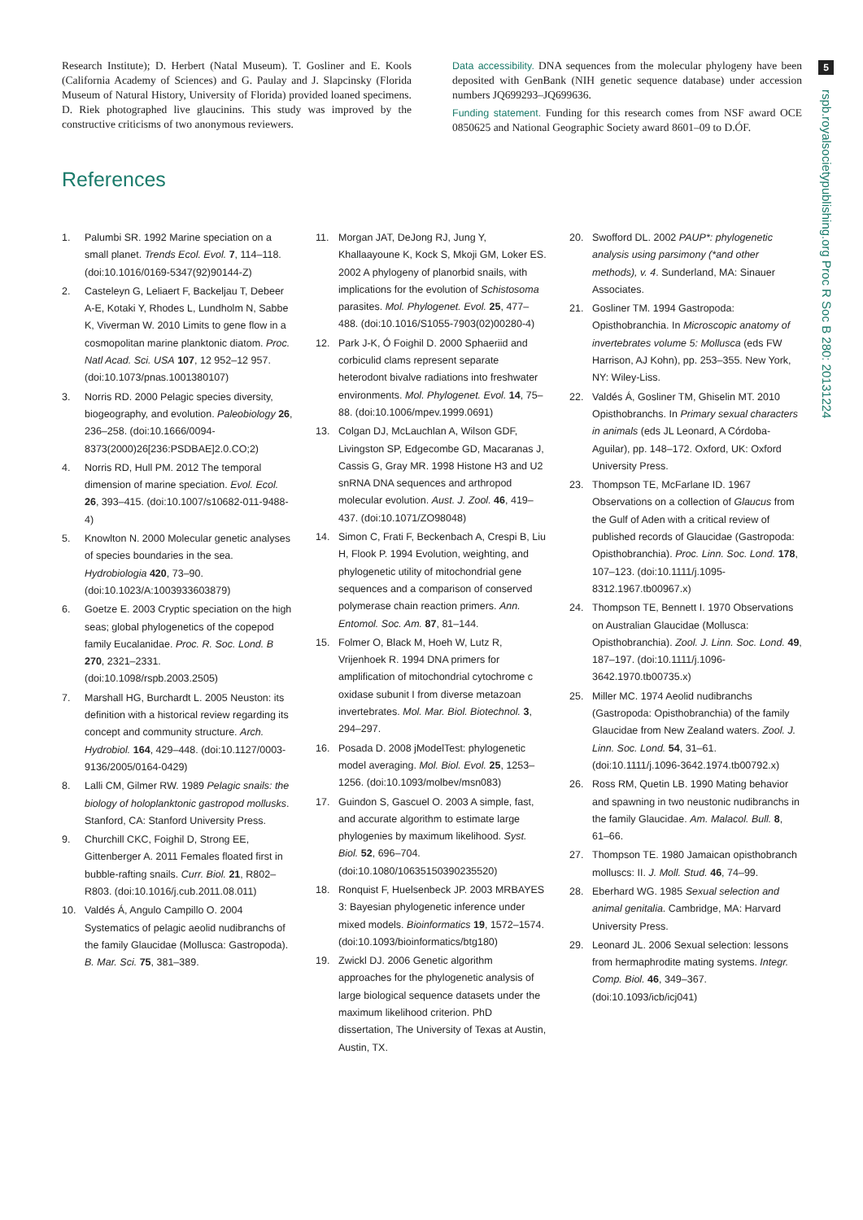5
rspb.royalsocietypublishing.org Proc R Soc B 280: 20131224
Research Institute); D. Herbert (Natal Museum). T. Gosliner and E. Kools (California Academy of Sciences) and G. Paulay and J. Slapcinsky (Florida Museum of Natural History, University of Florida) provided loaned specimens. D. Riek photographed live glaucinins. This study was improved by the constructive criticisms of two anonymous reviewers.
Data accessibility. DNA sequences from the molecular phylogeny have been deposited with GenBank (NIH genetic sequence database) under accession numbers JQ699293–JQ699636.
Funding statement. Funding for this research comes from NSF award OCE 0850625 and National Geographic Society award 8601–09 to D.ÓF.
References
1. Palumbi SR. 1992 Marine speciation on a small planet. Trends Ecol. Evol. 7, 114–118. (doi:10.1016/0169-5347(92)90144-Z)
2. Casteleyn G, Leliaert F, Backeljau T, Debeer A-E, Kotaki Y, Rhodes L, Lundholm N, Sabbe K, Viverman W. 2010 Limits to gene flow in a cosmopolitan marine planktonic diatom. Proc. Natl Acad. Sci. USA 107, 12 952–12 957. (doi:10.1073/pnas.1001380107)
3. Norris RD. 2000 Pelagic species diversity, biogeography, and evolution. Paleobiology 26, 236–258. (doi:10.1666/0094-8373(2000)26[236:PSDBAE]2.0.CO;2)
4. Norris RD, Hull PM. 2012 The temporal dimension of marine speciation. Evol. Ecol. 26, 393–415. (doi:10.1007/s10682-011-9488-4)
5. Knowlton N. 2000 Molecular genetic analyses of species boundaries in the sea. Hydrobiologia 420, 73–90. (doi:10.1023/A:1003933603879)
6. Goetze E. 2003 Cryptic speciation on the high seas; global phylogenetics of the copepod family Eucalanidae. Proc. R. Soc. Lond. B 270, 2321–2331. (doi:10.1098/rspb.2003.2505)
7. Marshall HG, Burchardt L. 2005 Neuston: its definition with a historical review regarding its concept and community structure. Arch. Hydrobiol. 164, 429–448. (doi:10.1127/0003-9136/2005/0164-0429)
8. Lalli CM, Gilmer RW. 1989 Pelagic snails: the biology of holoplanktonic gastropod mollusks. Stanford, CA: Stanford University Press.
9. Churchill CKC, Foighil D, Strong EE, Gittenberger A. 2011 Females floated first in bubble-rafting snails. Curr. Biol. 21, R802–R803. (doi:10.1016/j.cub.2011.08.011)
10. Valdés Á, Angulo Campillo O. 2004 Systematics of pelagic aeolid nudibranchs of the family Glaucidae (Mollusca: Gastropoda). B. Mar. Sci. 75, 381–389.
11. Morgan JAT, DeJong RJ, Jung Y, Khallaayoune K, Kock S, Mkoji GM, Loker ES. 2002 A phylogeny of planorbid snails, with implications for the evolution of Schistosoma parasites. Mol. Phylogenet. Evol. 25, 477–488. (doi:10.1016/S1055-7903(02)00280-4)
12. Park J-K, Ó Foighil D. 2000 Sphaeriid and corbiculid clams represent separate heterodont bivalve radiations into freshwater environments. Mol. Phylogenet. Evol. 14, 75–88. (doi:10.1006/mpev.1999.0691)
13. Colgan DJ, McLauchlan A, Wilson GDF, Livingston SP, Edgecombe GD, Macaranas J, Cassis G, Gray MR. 1998 Histone H3 and U2 snRNA DNA sequences and arthropod molecular evolution. Aust. J. Zool. 46, 419–437. (doi:10.1071/ZO98048)
14. Simon C, Frati F, Beckenbach A, Crespi B, Liu H, Flook P. 1994 Evolution, weighting, and phylogenetic utility of mitochondrial gene sequences and a comparison of conserved polymerase chain reaction primers. Ann. Entomol. Soc. Am. 87, 81–144.
15. Folmer O, Black M, Hoeh W, Lutz R, Vrijenhoek R. 1994 DNA primers for amplification of mitochondrial cytochrome c oxidase subunit I from diverse metazoan invertebrates. Mol. Mar. Biol. Biotechnol. 3, 294–297.
16. Posada D. 2008 jModelTest: phylogenetic model averaging. Mol. Biol. Evol. 25, 1253–1256. (doi:10.1093/molbev/msn083)
17. Guindon S, Gascuel O. 2003 A simple, fast, and accurate algorithm to estimate large phylogenies by maximum likelihood. Syst. Biol. 52, 696–704. (doi:10.1080/10635150390235520)
18. Ronquist F, Huelsenbeck JP. 2003 MRBAYES 3: Bayesian phylogenetic inference under mixed models. Bioinformatics 19, 1572–1574. (doi:10.1093/bioinformatics/btg180)
19. Zwickl DJ. 2006 Genetic algorithm approaches for the phylogenetic analysis of large biological sequence datasets under the maximum likelihood criterion. PhD dissertation, The University of Texas at Austin, Austin, TX.
20. Swofford DL. 2002 PAUP*: phylogenetic analysis using parsimony (*and other methods), v. 4. Sunderland, MA: Sinauer Associates.
21. Gosliner TM. 1994 Gastropoda: Opisthobranchia. In Microscopic anatomy of invertebrates volume 5: Mollusca (eds FW Harrison, AJ Kohn), pp. 253–355. New York, NY: Wiley-Liss.
22. Valdés Á, Gosliner TM, Ghiselin MT. 2010 Opisthobranchs. In Primary sexual characters in animals (eds JL Leonard, A Córdoba-Aguilar), pp. 148–172. Oxford, UK: Oxford University Press.
23. Thompson TE, McFarlane ID. 1967 Observations on a collection of Glaucus from the Gulf of Aden with a critical review of published records of Glaucidae (Gastropoda: Opisthobranchia). Proc. Linn. Soc. Lond. 178, 107–123. (doi:10.1111/j.1095-8312.1967.tb00967.x)
24. Thompson TE, Bennett I. 1970 Observations on Australian Glaucidae (Mollusca: Opisthobranchia). Zool. J. Linn. Soc. Lond. 49, 187–197. (doi:10.1111/j.1096-3642.1970.tb00735.x)
25. Miller MC. 1974 Aeolid nudibranchs (Gastropoda: Opisthobranchia) of the family Glaucidae from New Zealand waters. Zool. J. Linn. Soc. Lond. 54, 31–61. (doi:10.1111/j.1096-3642.1974.tb00792.x)
26. Ross RM, Quetin LB. 1990 Mating behavior and spawning in two neustonic nudibranchs in the family Glaucidae. Am. Malacol. Bull. 8, 61–66.
27. Thompson TE. 1980 Jamaican opisthobranch molluscs: II. J. Moll. Stud. 46, 74–99.
28. Eberhard WG. 1985 Sexual selection and animal genitalia. Cambridge, MA: Harvard University Press.
29. Leonard JL. 2006 Sexual selection: lessons from hermaphrodite mating systems. Integr. Comp. Biol. 46, 349–367. (doi:10.1093/icb/icj041)